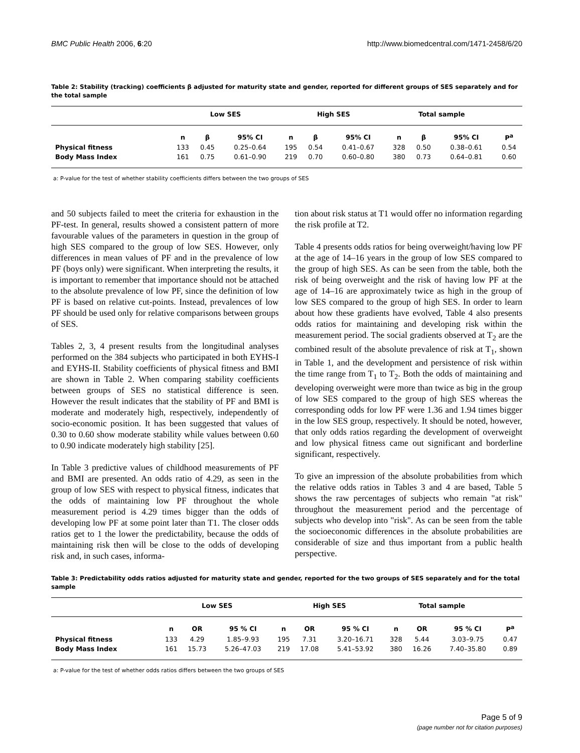BMC Public Health 2006, 6:20 http://www.biomedcentral.com/1471-2458/6/20
Table 2: Stability (tracking) coefficients β adjusted for maturity state and gender, reported for different groups of SES separately and for the total sample
| | Low SES | | | High SES | | | Total sample | | | |
| --- | --- | --- | --- | --- | --- | --- | --- | --- | --- | --- |
| | n | β | 95% CI | n | β | 95% CI | n | β | 95% CI | P<sup>a</sup> |
| Physical fitness | 133 | 0.45 | 0.25–0.64 | 195 | 0.54 | 0.41–0.67 | 328 | 0.50 | 0.38–0.61 | 0.54 |
| Body Mass Index | 161 | 0.75 | 0.61–0.90 | 219 | 0.70 | 0.60–0.80 | 380 | 0.73 | 0.64–0.81 | 0.60 |
a: P-value for the test of whether stability coefficients differs between the two groups of SES
and 50 subjects failed to meet the criteria for exhaustion in the PF-test. In general, results showed a consistent pattern of more favourable values of the parameters in question in the group of high SES compared to the group of low SES. However, only differences in mean values of PF and in the prevalence of low PF (boys only) were significant. When interpreting the results, it is important to remember that importance should not be attached to the absolute prevalence of low PF, since the definition of low PF is based on relative cut-points. Instead, prevalences of low PF should be used only for relative comparisons between groups of SES.
Tables 2, 3, 4 present results from the longitudinal analyses performed on the 384 subjects who participated in both EYHS-I and EYHS-II. Stability coefficients of physical fitness and BMI are shown in Table 2. When comparing stability coefficients between groups of SES no statistical difference is seen. However the result indicates that the stability of PF and BMI is moderate and moderately high, respectively, independently of socio-economic position. It has been suggested that values of 0.30 to 0.60 show moderate stability while values between 0.60 to 0.90 indicate moderately high stability [25].
In Table 3 predictive values of childhood measurements of PF and BMI are presented. An odds ratio of 4.29, as seen in the group of low SES with respect to physical fitness, indicates that the odds of maintaining low PF throughout the whole measurement period is 4.29 times bigger than the odds of developing low PF at some point later than T1. The closer odds ratios get to 1 the lower the predictability, because the odds of maintaining risk then will be close to the odds of developing risk and, in such cases, informa-
tion about risk status at T1 would offer no information regarding the risk profile at T2.
Table 4 presents odds ratios for being overweight/having low PF at the age of 14–16 years in the group of low SES compared to the group of high SES. As can be seen from the table, both the risk of being overweight and the risk of having low PF at the age of 14–16 are approximately twice as high in the group of low SES compared to the group of high SES. In order to learn about how these gradients have evolved, Table 4 also presents odds ratios for maintaining and developing risk within the measurement period. The social gradients observed at T<sub>2</sub> are the combined result of the absolute prevalence of risk at T<sub>1</sub>, shown in Table 1, and the development and persistence of risk within the time range from T<sub>1</sub> to T<sub>2</sub>. Both the odds of maintaining and developing overweight were more than twice as big in the group of low SES compared to the group of high SES whereas the corresponding odds for low PF were 1.36 and 1.94 times bigger in the low SES group, respectively. It should be noted, however, that only odds ratios regarding the development of overweight and low physical fitness came out significant and borderline significant, respectively.
To give an impression of the absolute probabilities from which the relative odds ratios in Tables 3 and 4 are based, Table 5 shows the raw percentages of subjects who remain "at risk" throughout the measurement period and the percentage of subjects who develop into "risk". As can be seen from the table the socioeconomic differences in the absolute probabilities are considerable of size and thus important from a public health perspective.
Table 3: Predictability odds ratios adjusted for maturity state and gender, reported for the two groups of SES separately and for the total sample
| | Low SES | | | High SES | | | Total sample | | | |
| --- | --- | --- | --- | --- | --- | --- | --- | --- | --- | --- |
| | n | OR | 95 % CI | n | OR | 95 % CI | n | OR | 95 % CI | P<sup>a</sup> |
| Physical fitness | 133 | 4.29 | 1.85–9.93 | 195 | 7.31 | 3.20–16.71 | 328 | 5.44 | 3.03–9.75 | 0.47 |
| Body Mass Index | 161 | 15.73 | 5.26–47.03 | 219 | 17.08 | 5.41–53.92 | 380 | 16.26 | 7.40–35.80 | 0.89 |
a: P-value for the test of whether odds ratios differs between the two groups of SES
Page 5 of 9
(page number not for citation purposes)